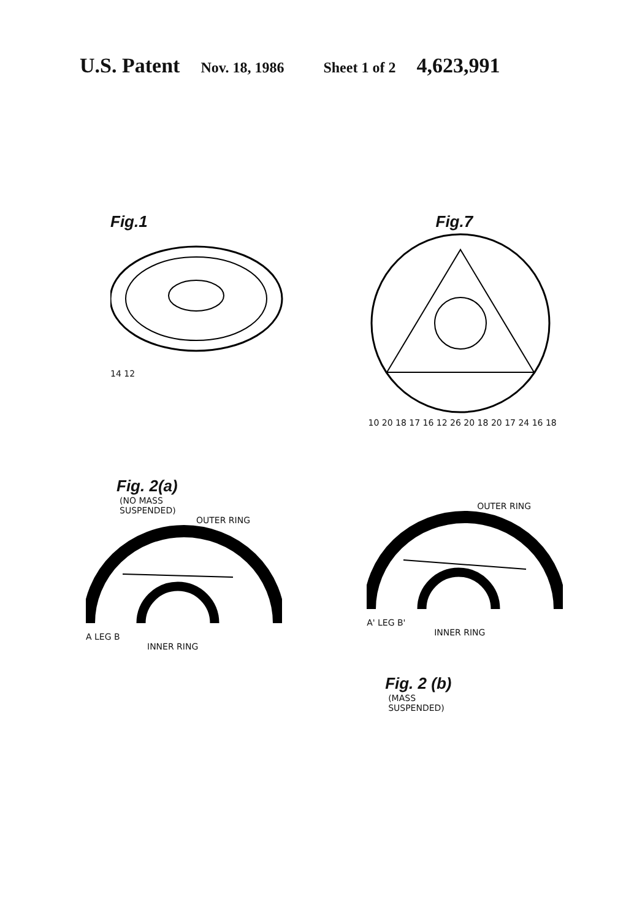U.S. Patent Nov. 18, 1986 Sheet 1 of 2 4,623,991
Fig.1
14 12
Fig.7
10 20 18 17 16 12 26 20 18 20 17 24 16 18
Fig. 2(a)
(NO MASS
SUSPENDED)
OUTER RING
A LEG B
INNER RING
OUTER RING
A' LEG B'
INNER RING
Fig. 2 (b)
(MASS
SUSPENDED)